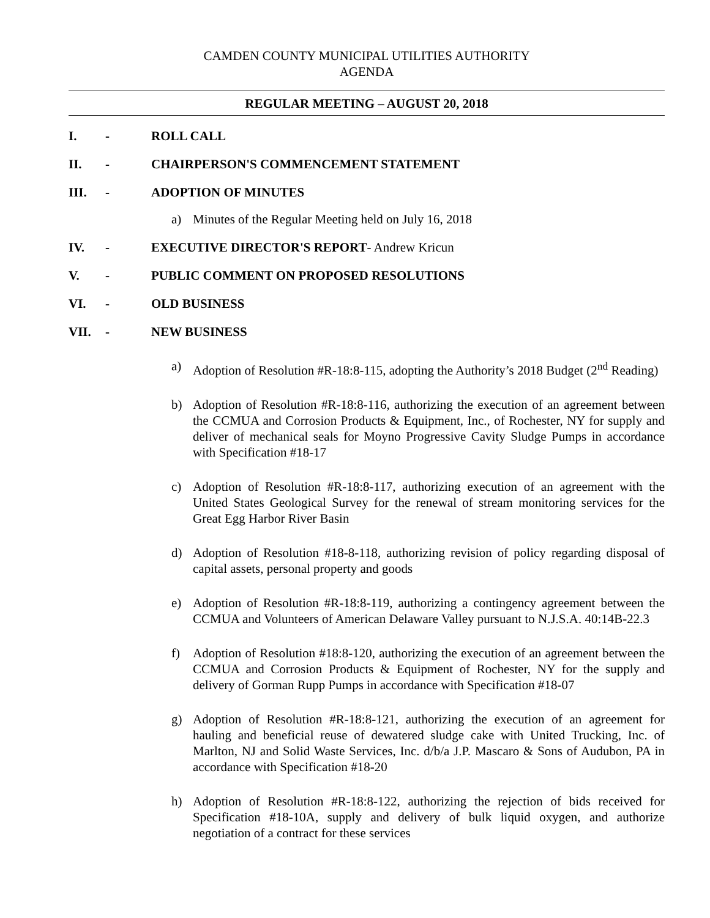CAMDEN COUNTY MUNICIPAL UTILITIES AUTHORITY
AGENDA
REGULAR MEETING – AUGUST 20, 2018
I. - ROLL CALL
II. - CHAIRPERSON'S COMMENCEMENT STATEMENT
III. - ADOPTION OF MINUTES
a) Minutes of the Regular Meeting held on July 16, 2018
IV. - EXECUTIVE DIRECTOR'S REPORT- Andrew Kricun
V. - PUBLIC COMMENT ON PROPOSED RESOLUTIONS
VI. - OLD BUSINESS
VII. - NEW BUSINESS
a) Adoption of Resolution #R-18:8-115, adopting the Authority’s 2018 Budget (2<sup>nd</sup> Reading)
b) Adoption of Resolution #R-18:8-116, authorizing the execution of an agreement between the CCMUA and Corrosion Products & Equipment, Inc., of Rochester, NY for supply and deliver of mechanical seals for Moyno Progressive Cavity Sludge Pumps in accordance with Specification #18-17
c) Adoption of Resolution #R-18:8-117, authorizing execution of an agreement with the United States Geological Survey for the renewal of stream monitoring services for the Great Egg Harbor River Basin
d) Adoption of Resolution #18-8-118, authorizing revision of policy regarding disposal of capital assets, personal property and goods
e) Adoption of Resolution #R-18:8-119, authorizing a contingency agreement between the CCMUA and Volunteers of American Delaware Valley pursuant to N.J.S.A. 40:14B-22.3
f) Adoption of Resolution #18:8-120, authorizing the execution of an agreement between the CCMUA and Corrosion Products & Equipment of Rochester, NY for the supply and delivery of Gorman Rupp Pumps in accordance with Specification #18-07
g) Adoption of Resolution #R-18:8-121, authorizing the execution of an agreement for hauling and beneficial reuse of dewatered sludge cake with United Trucking, Inc. of Marlton, NJ and Solid Waste Services, Inc. d/b/a J.P. Mascaro & Sons of Audubon, PA in accordance with Specification #18-20
h) Adoption of Resolution #R-18:8-122, authorizing the rejection of bids received for Specification #18-10A, supply and delivery of bulk liquid oxygen, and authorize negotiation of a contract for these services